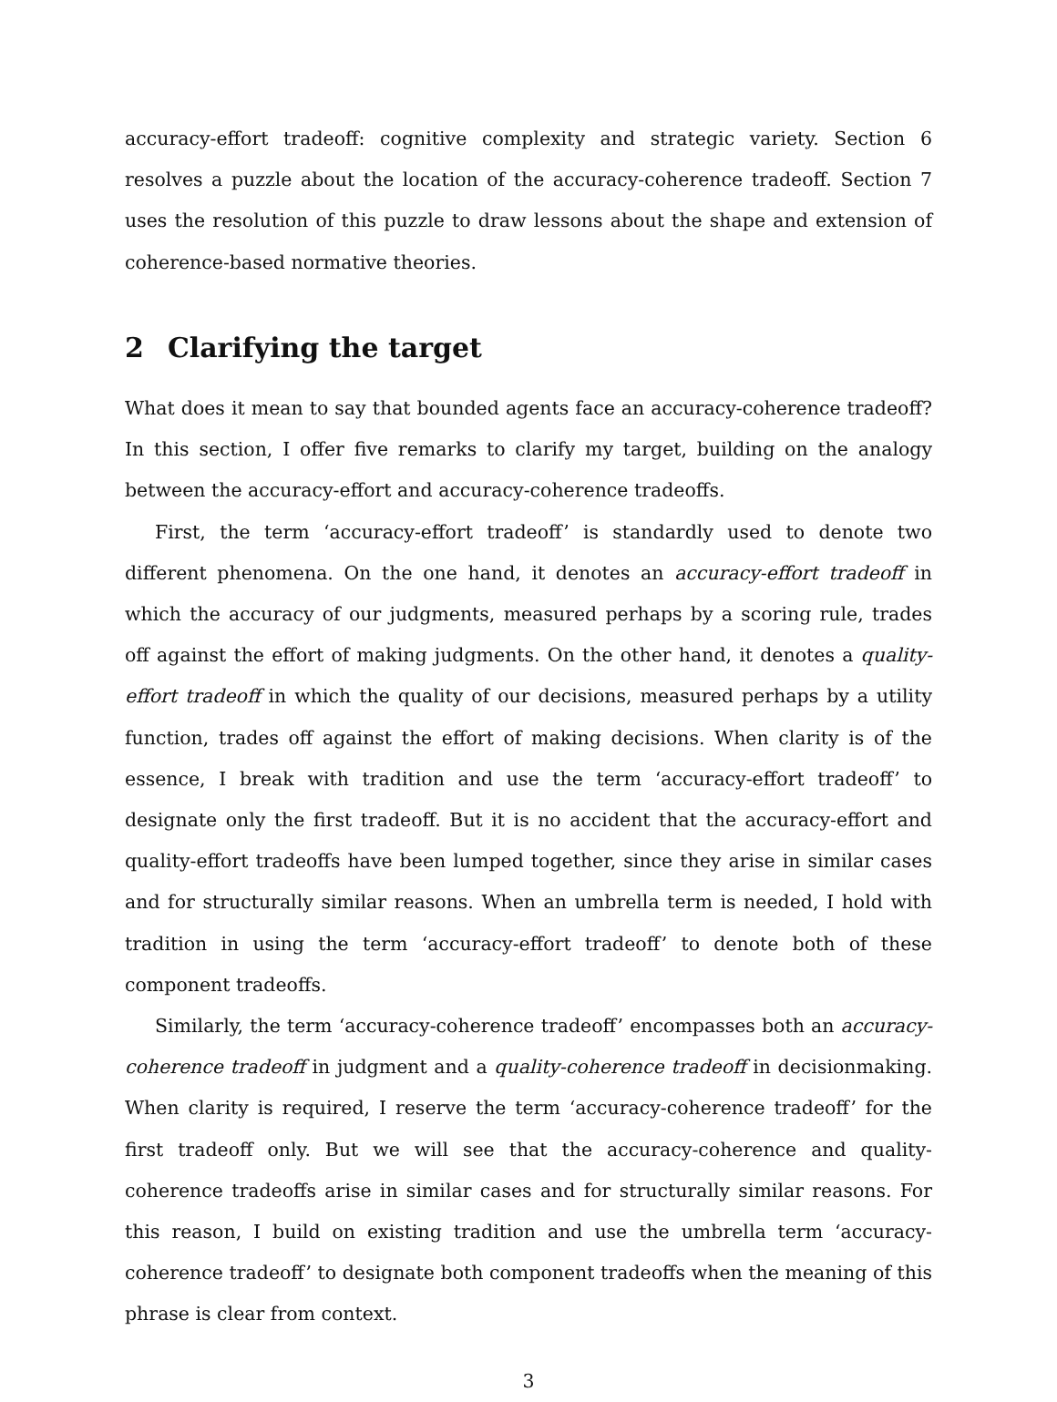accuracy-effort tradeoff: cognitive complexity and strategic variety. Section 6 resolves a puzzle about the location of the accuracy-coherence tradeoff. Section 7 uses the resolution of this puzzle to draw lessons about the shape and extension of coherence-based normative theories.
2 Clarifying the target
What does it mean to say that bounded agents face an accuracy-coherence tradeoff? In this section, I offer five remarks to clarify my target, building on the analogy between the accuracy-effort and accuracy-coherence tradeoffs.
First, the term ‘accuracy-effort tradeoff’ is standardly used to denote two different phenomena. On the one hand, it denotes an accuracy-effort tradeoff in which the accuracy of our judgments, measured perhaps by a scoring rule, trades off against the effort of making judgments. On the other hand, it denotes a quality-effort tradeoff in which the quality of our decisions, measured perhaps by a utility function, trades off against the effort of making decisions. When clarity is of the essence, I break with tradition and use the term ‘accuracy-effort tradeoff’ to designate only the first tradeoff. But it is no accident that the accuracy-effort and quality-effort tradeoffs have been lumped together, since they arise in similar cases and for structurally similar reasons. When an umbrella term is needed, I hold with tradition in using the term ‘accuracy-effort tradeoff’ to denote both of these component tradeoffs.
Similarly, the term ‘accuracy-coherence tradeoff’ encompasses both an accuracy-coherence tradeoff in judgment and a quality-coherence tradeoff in decisionmaking. When clarity is required, I reserve the term ‘accuracy-coherence tradeoff’ for the first tradeoff only. But we will see that the accuracy-coherence and quality-coherence tradeoffs arise in similar cases and for structurally similar reasons. For this reason, I build on existing tradition and use the umbrella term ‘accuracy-coherence tradeoff’ to designate both component tradeoffs when the meaning of this phrase is clear from context.
3